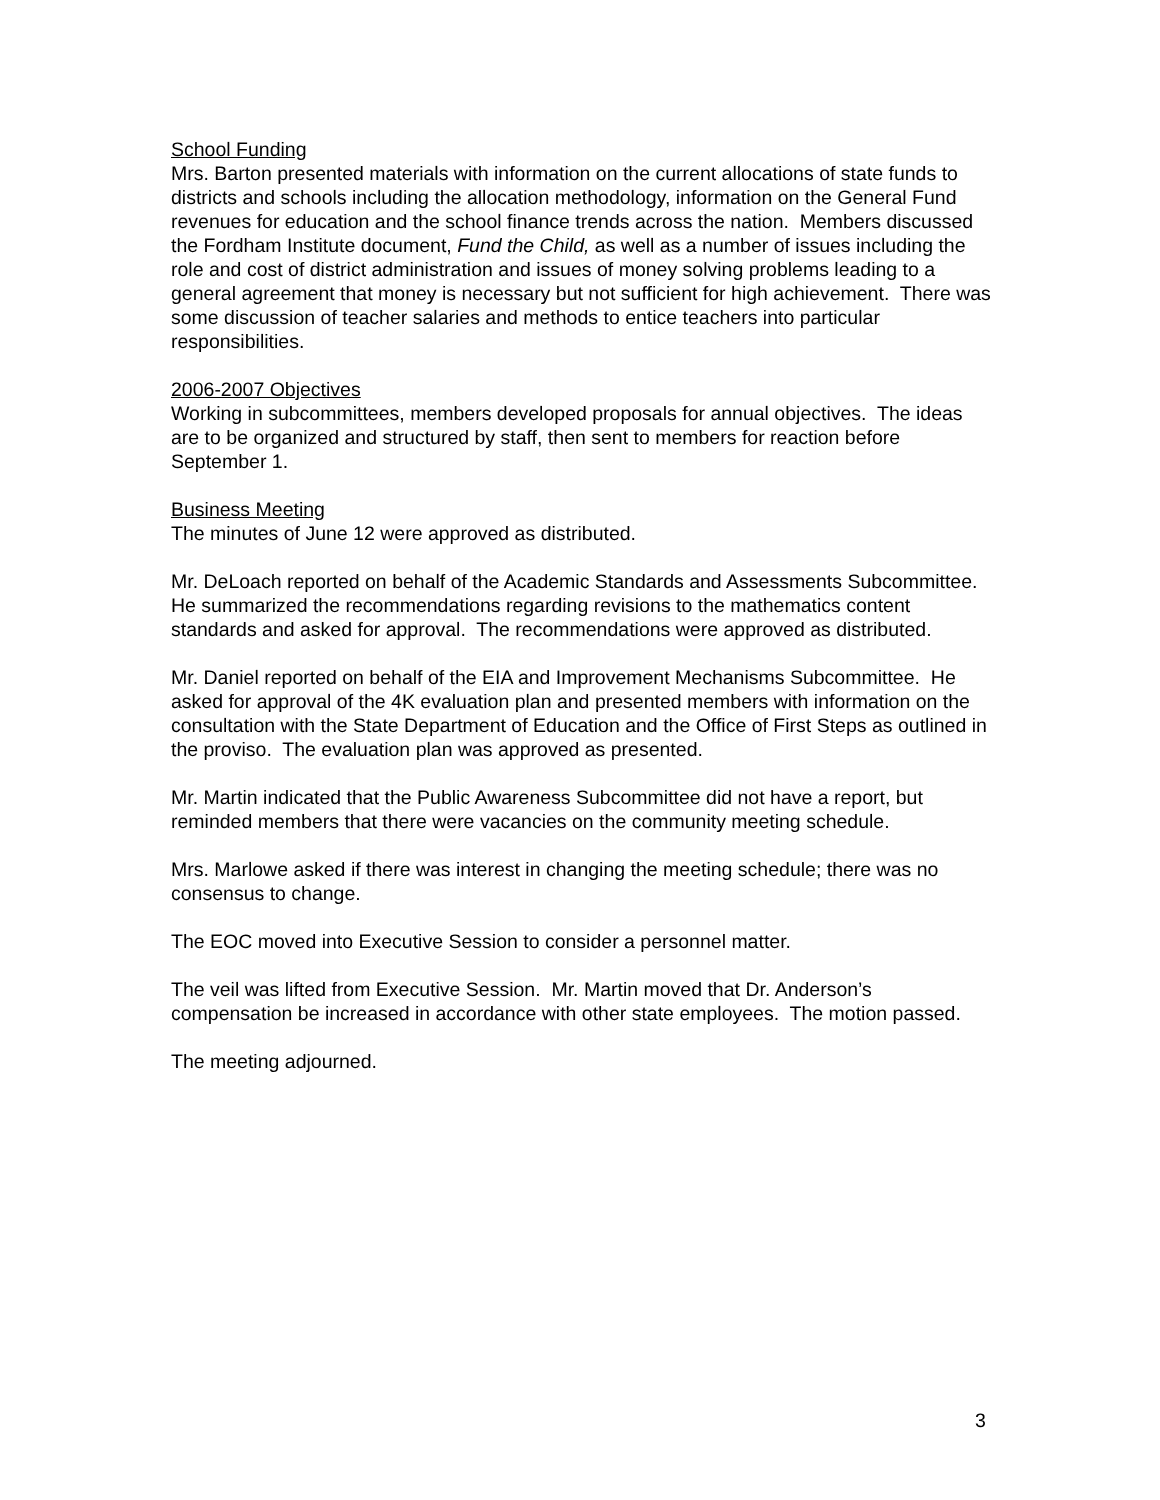School Funding
Mrs. Barton presented materials with information on the current allocations of state funds to districts and schools including the allocation methodology, information on the General Fund revenues for education and the school finance trends across the nation. Members discussed the Fordham Institute document, Fund the Child, as well as a number of issues including the role and cost of district administration and issues of money solving problems leading to a general agreement that money is necessary but not sufficient for high achievement. There was some discussion of teacher salaries and methods to entice teachers into particular responsibilities.
2006-2007 Objectives
Working in subcommittees, members developed proposals for annual objectives. The ideas are to be organized and structured by staff, then sent to members for reaction before September 1.
Business Meeting
The minutes of June 12 were approved as distributed.
Mr. DeLoach reported on behalf of the Academic Standards and Assessments Subcommittee. He summarized the recommendations regarding revisions to the mathematics content standards and asked for approval. The recommendations were approved as distributed.
Mr. Daniel reported on behalf of the EIA and Improvement Mechanisms Subcommittee. He asked for approval of the 4K evaluation plan and presented members with information on the consultation with the State Department of Education and the Office of First Steps as outlined in the proviso. The evaluation plan was approved as presented.
Mr. Martin indicated that the Public Awareness Subcommittee did not have a report, but reminded members that there were vacancies on the community meeting schedule.
Mrs. Marlowe asked if there was interest in changing the meeting schedule; there was no consensus to change.
The EOC moved into Executive Session to consider a personnel matter.
The veil was lifted from Executive Session. Mr. Martin moved that Dr. Anderson’s compensation be increased in accordance with other state employees. The motion passed.
The meeting adjourned.
3